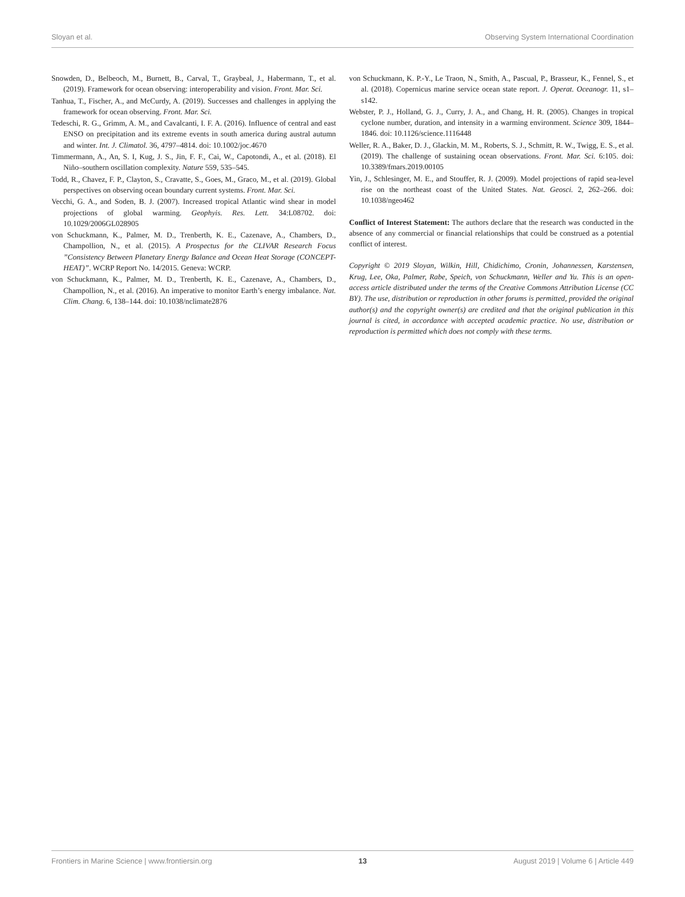Sloyan et al. Observing System International Coordination
Snowden, D., Belbeoch, M., Burnett, B., Carval, T., Graybeal, J., Habermann, T., et al. (2019). Framework for ocean observing: interoperability and vision. Front. Mar. Sci.
Tanhua, T., Fischer, A., and McCurdy, A. (2019). Successes and challenges in applying the framework for ocean observing. Front. Mar. Sci.
Tedeschi, R. G., Grimm, A. M., and Cavalcanti, I. F. A. (2016). Influence of central and east ENSO on precipitation and its extreme events in south america during austral autumn and winter. Int. J. Climatol. 36, 4797–4814. doi: 10.1002/joc.4670
Timmermann, A., An, S. I, Kug, J. S., Jin, F. F., Cai, W., Capotondi, A., et al. (2018). El Niño–southern oscillation complexity. Nature 559, 535–545.
Todd, R., Chavez, F. P., Clayton, S., Cravatte, S., Goes, M., Graco, M., et al. (2019). Global perspectives on observing ocean boundary current systems. Front. Mar. Sci.
Vecchi, G. A., and Soden, B. J. (2007). Increased tropical Atlantic wind shear in model projections of global warming. Geophyis. Res. Lett. 34:L08702. doi: 10.1029/2006GL028905
von Schuckmann, K., Palmer, M. D., Trenberth, K. E., Cazenave, A., Chambers, D., Champollion, N., et al. (2015). A Prospectus for the CLIVAR Research Focus ”Consistency Between Planetary Energy Balance and Ocean Heat Storage (CONCEPT-HEAT)”. WCRP Report No. 14/2015. Geneva: WCRP.
von Schuckmann, K., Palmer, M. D., Trenberth, K. E., Cazenave, A., Chambers, D., Champollion, N., et al. (2016). An imperative to monitor Earth’s energy imbalance. Nat. Clim. Chang. 6, 138–144. doi: 10.1038/nclimate2876
von Schuckmann, K. P.-Y., Le Traon, N., Smith, A., Pascual, P., Brasseur, K., Fennel, S., et al. (2018). Copernicus marine service ocean state report. J. Operat. Oceanogr. 11, s1–s142.
Webster, P. J., Holland, G. J., Curry, J. A., and Chang, H. R. (2005). Changes in tropical cyclone number, duration, and intensity in a warming environment. Science 309, 1844–1846. doi: 10.1126/science.1116448
Weller, R. A., Baker, D. J., Glackin, M. M., Roberts, S. J., Schmitt, R. W., Twigg, E. S., et al. (2019). The challenge of sustaining ocean observations. Front. Mar. Sci. 6:105. doi: 10.3389/fmars.2019.00105
Yin, J., Schlesinger, M. E., and Stouffer, R. J. (2009). Model projections of rapid sea-level rise on the northeast coast of the United States. Nat. Geosci. 2, 262–266. doi: 10.1038/ngeo462
Conflict of Interest Statement: The authors declare that the research was conducted in the absence of any commercial or financial relationships that could be construed as a potential conflict of interest.
Copyright © 2019 Sloyan, Wilkin, Hill, Chidichimo, Cronin, Johannessen, Karstensen, Krug, Lee, Oka, Palmer, Rabe, Speich, von Schuckmann, Weller and Yu. This is an open-access article distributed under the terms of the Creative Commons Attribution License (CC BY). The use, distribution or reproduction in other forums is permitted, provided the original author(s) and the copyright owner(s) are credited and that the original publication in this journal is cited, in accordance with accepted academic practice. No use, distribution or reproduction is permitted which does not comply with these terms.
Frontiers in Marine Science | www.frontiersin.org 13 August 2019 | Volume 6 | Article 449